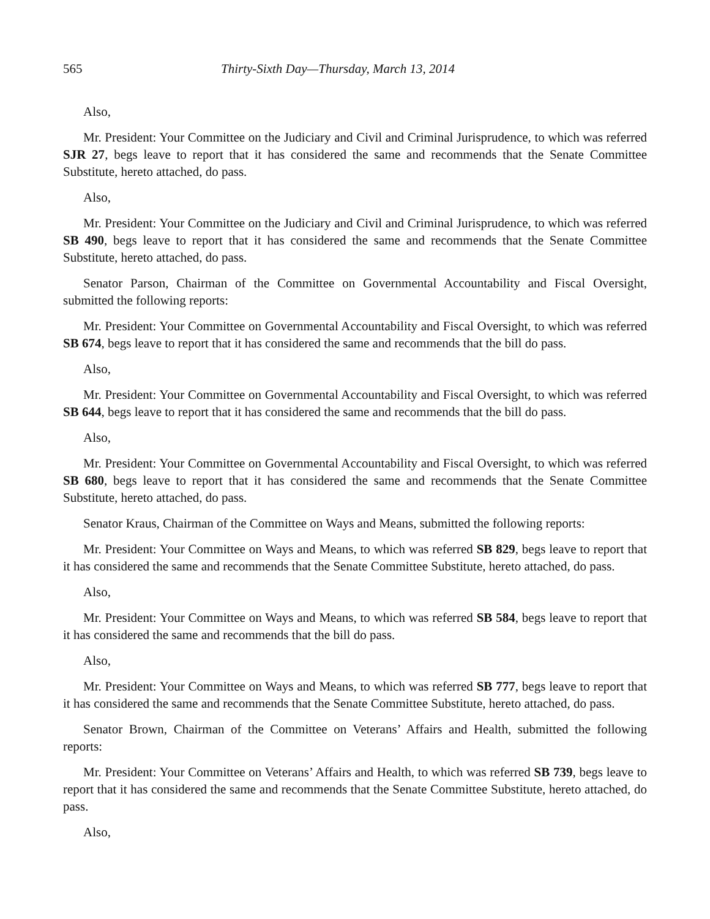565 Thirty-Sixth Day—Thursday, March 13, 2014
Also,
Mr. President: Your Committee on the Judiciary and Civil and Criminal Jurisprudence, to which was referred SJR 27, begs leave to report that it has considered the same and recommends that the Senate Committee Substitute, hereto attached, do pass.
Also,
Mr. President: Your Committee on the Judiciary and Civil and Criminal Jurisprudence, to which was referred SB 490, begs leave to report that it has considered the same and recommends that the Senate Committee Substitute, hereto attached, do pass.
Senator Parson, Chairman of the Committee on Governmental Accountability and Fiscal Oversight, submitted the following reports:
Mr. President: Your Committee on Governmental Accountability and Fiscal Oversight, to which was referred SB 674, begs leave to report that it has considered the same and recommends that the bill do pass.
Also,
Mr. President: Your Committee on Governmental Accountability and Fiscal Oversight, to which was referred SB 644, begs leave to report that it has considered the same and recommends that the bill do pass.
Also,
Mr. President: Your Committee on Governmental Accountability and Fiscal Oversight, to which was referred SB 680, begs leave to report that it has considered the same and recommends that the Senate Committee Substitute, hereto attached, do pass.
Senator Kraus, Chairman of the Committee on Ways and Means, submitted the following reports:
Mr. President: Your Committee on Ways and Means, to which was referred SB 829, begs leave to report that it has considered the same and recommends that the Senate Committee Substitute, hereto attached, do pass.
Also,
Mr. President: Your Committee on Ways and Means, to which was referred SB 584, begs leave to report that it has considered the same and recommends that the bill do pass.
Also,
Mr. President: Your Committee on Ways and Means, to which was referred SB 777, begs leave to report that it has considered the same and recommends that the Senate Committee Substitute, hereto attached, do pass.
Senator Brown, Chairman of the Committee on Veterans’ Affairs and Health, submitted the following reports:
Mr. President: Your Committee on Veterans’ Affairs and Health, to which was referred SB 739, begs leave to report that it has considered the same and recommends that the Senate Committee Substitute, hereto attached, do pass.
Also,